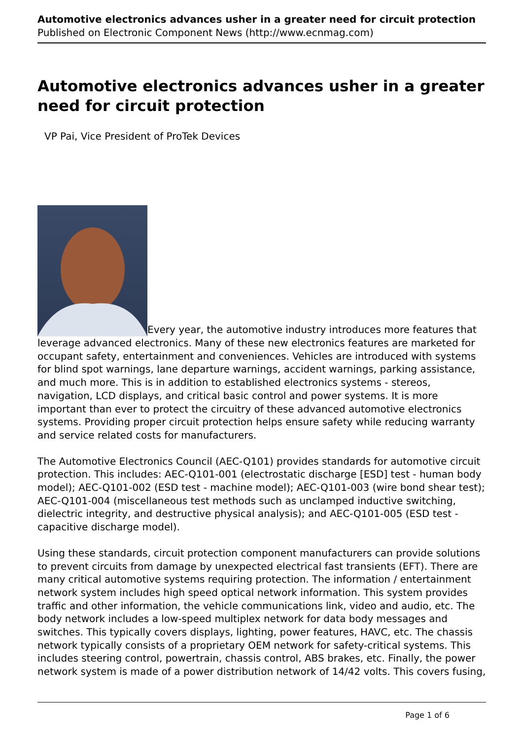Automotive electronics advances usher in a greater need for circuit protection
Published on Electronic Component News (http://www.ecnmag.com)
Automotive electronics advances usher in a greater need for circuit protection
VP Pai, Vice President of ProTek Devices
Every year, the automotive industry introduces more features that leverage advanced electronics. Many of these new electronics features are marketed for occupant safety, entertainment and conveniences. Vehicles are introduced with systems for blind spot warnings, lane departure warnings, accident warnings, parking assistance, and much more. This is in addition to established electronics systems - stereos, navigation, LCD displays, and critical basic control and power systems. It is more important than ever to protect the circuitry of these advanced automotive electronics systems. Providing proper circuit protection helps ensure safety while reducing warranty and service related costs for manufacturers.
The Automotive Electronics Council (AEC-Q101) provides standards for automotive circuit protection. This includes: AEC-Q101-001 (electrostatic discharge [ESD] test - human body model); AEC-Q101-002 (ESD test - machine model); AEC-Q101-003 (wire bond shear test); AEC-Q101-004 (miscellaneous test methods such as unclamped inductive switching, dielectric integrity, and destructive physical analysis); and AEC-Q101-005 (ESD test - capacitive discharge model).
Using these standards, circuit protection component manufacturers can provide solutions to prevent circuits from damage by unexpected electrical fast transients (EFT). There are many critical automotive systems requiring protection. The information / entertainment network system includes high speed optical network information. This system provides traffic and other information, the vehicle communications link, video and audio, etc. The body network includes a low-speed multiplex network for data body messages and switches. This typically covers displays, lighting, power features, HAVC, etc. The chassis network typically consists of a proprietary OEM network for safety-critical systems. This includes steering control, powertrain, chassis control, ABS brakes, etc. Finally, the power network system is made of a power distribution network of 14/42 volts. This covers fusing,
Page 1 of 6